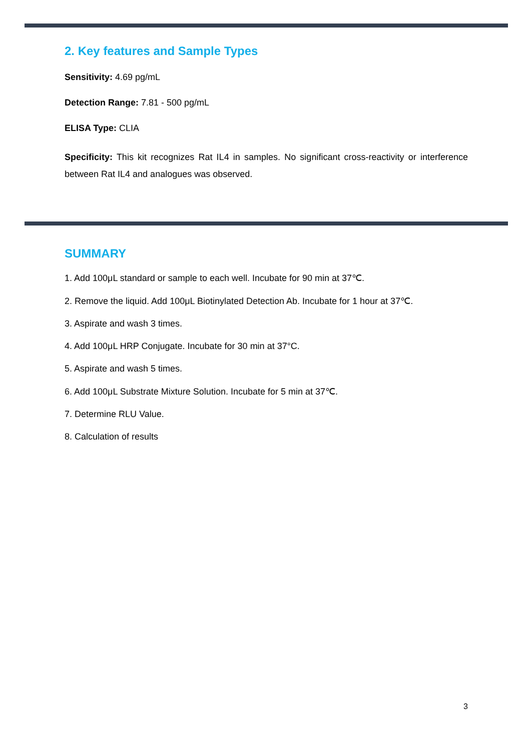2. Key features and Sample Types
Sensitivity: 4.69 pg/mL
Detection Range: 7.81 - 500 pg/mL
ELISA Type: CLIA
Specificity: This kit recognizes Rat IL4 in samples. No significant cross-reactivity or interference between Rat IL4 and analogues was observed.
SUMMARY
1. Add 100μL standard or sample to each well. Incubate for 90 min at 37℃.
2. Remove the liquid. Add 100μL Biotinylated Detection Ab. Incubate for 1 hour at 37℃.
3. Aspirate and wash 3 times.
4. Add 100μL HRP Conjugate. Incubate for 30 min at 37°C.
5. Aspirate and wash 5 times.
6. Add 100μL Substrate Mixture Solution. Incubate for 5 min at 37℃.
7. Determine RLU Value.
8. Calculation of results
3